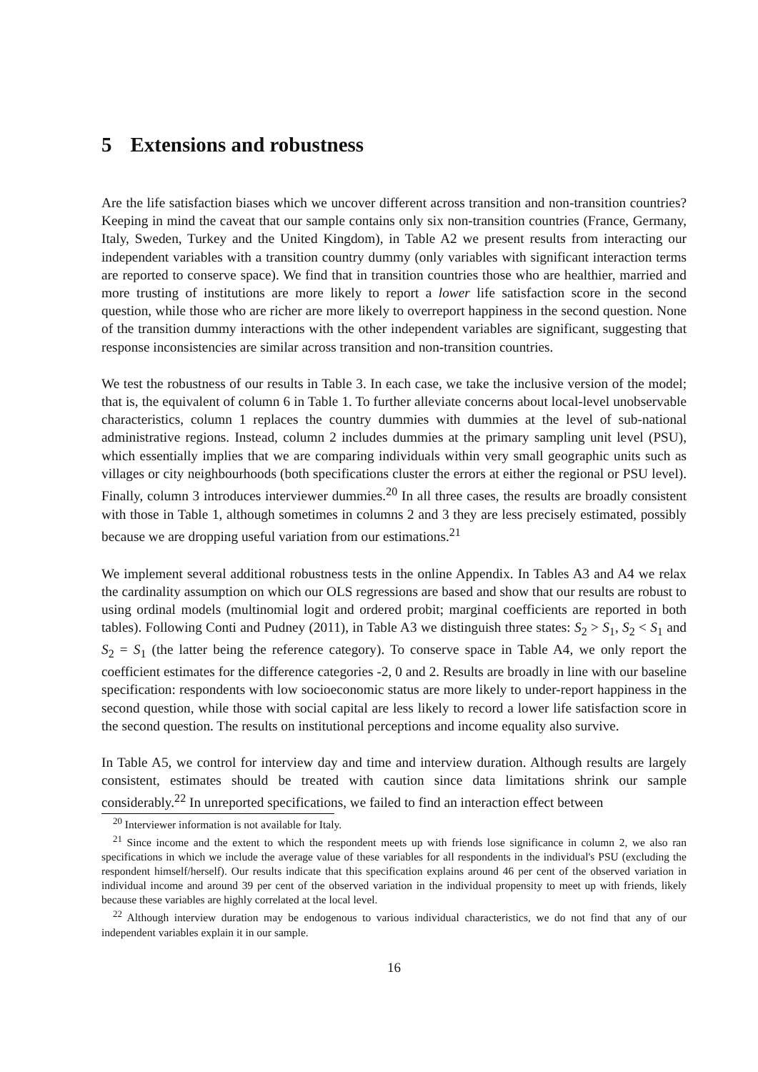5 Extensions and robustness
Are the life satisfaction biases which we uncover different across transition and non-transition countries? Keeping in mind the caveat that our sample contains only six non-transition countries (France, Germany, Italy, Sweden, Turkey and the United Kingdom), in Table A2 we present results from interacting our independent variables with a transition country dummy (only variables with significant interaction terms are reported to conserve space). We find that in transition countries those who are healthier, married and more trusting of institutions are more likely to report a lower life satisfaction score in the second question, while those who are richer are more likely to overreport happiness in the second question. None of the transition dummy interactions with the other independent variables are significant, suggesting that response inconsistencies are similar across transition and non-transition countries.
We test the robustness of our results in Table 3. In each case, we take the inclusive version of the model; that is, the equivalent of column 6 in Table 1. To further alleviate concerns about local-level unobservable characteristics, column 1 replaces the country dummies with dummies at the level of sub-national administrative regions. Instead, column 2 includes dummies at the primary sampling unit level (PSU), which essentially implies that we are comparing individuals within very small geographic units such as villages or city neighbourhoods (both specifications cluster the errors at either the regional or PSU level). Finally, column 3 introduces interviewer dummies.<sup>20</sup> In all three cases, the results are broadly consistent with those in Table 1, although sometimes in columns 2 and 3 they are less precisely estimated, possibly because we are dropping useful variation from our estimations.<sup>21</sup>
We implement several additional robustness tests in the online Appendix. In Tables A3 and A4 we relax the cardinality assumption on which our OLS regressions are based and show that our results are robust to using ordinal models (multinomial logit and ordered probit; marginal coefficients are reported in both tables). Following Conti and Pudney (2011), in Table A3 we distinguish three states: S<sub>2</sub> > S<sub>1</sub>, S<sub>2</sub> < S<sub>1</sub> and S<sub>2</sub> = S<sub>1</sub> (the latter being the reference category). To conserve space in Table A4, we only report the coefficient estimates for the difference categories -2, 0 and 2. Results are broadly in line with our baseline specification: respondents with low socioeconomic status are more likely to under-report happiness in the second question, while those with social capital are less likely to record a lower life satisfaction score in the second question. The results on institutional perceptions and income equality also survive.
In Table A5, we control for interview day and time and interview duration. Although results are largely consistent, estimates should be treated with caution since data limitations shrink our sample considerably.<sup>22</sup> In unreported specifications, we failed to find an interaction effect between
<sup>20</sup> Interviewer information is not available for Italy.
<sup>21</sup> Since income and the extent to which the respondent meets up with friends lose significance in column 2, we also ran specifications in which we include the average value of these variables for all respondents in the individual's PSU (excluding the respondent himself/herself). Our results indicate that this specification explains around 46 per cent of the observed variation in individual income and around 39 per cent of the observed variation in the individual propensity to meet up with friends, likely because these variables are highly correlated at the local level.
<sup>22</sup> Although interview duration may be endogenous to various individual characteristics, we do not find that any of our independent variables explain it in our sample.
16